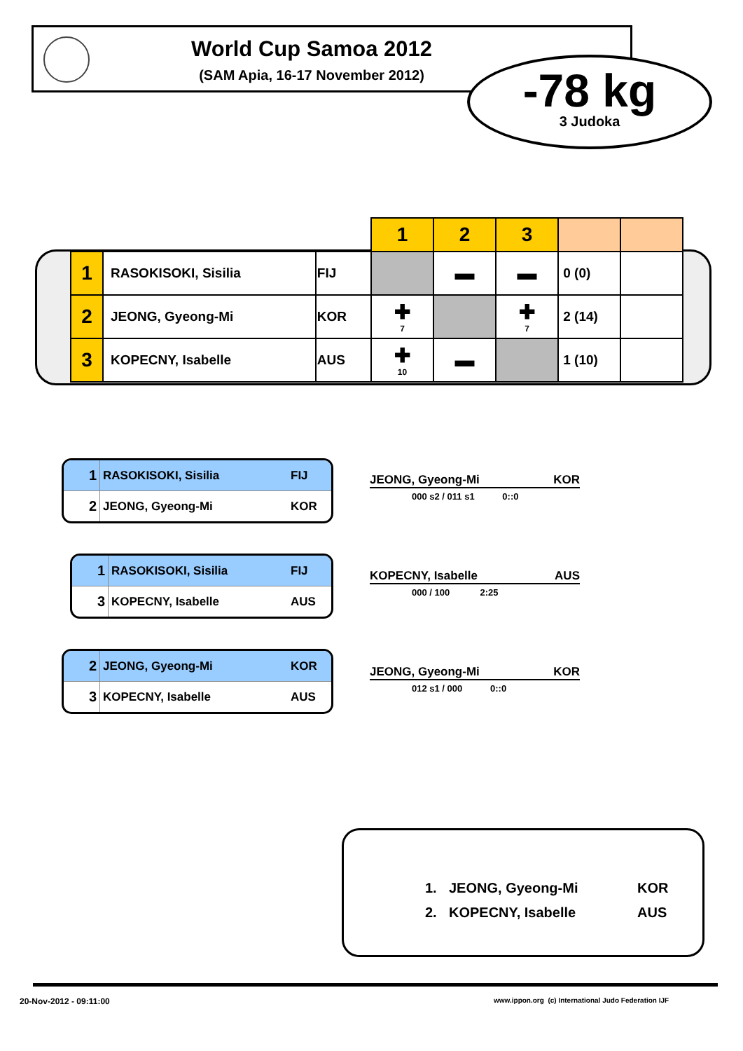World Cup Samoa 2012
(SAM Apia, 16-17 November 2012)
-78 kg
3 Judoka
| | | | 1 | 2 | 3 | | |
| 1 | RASOKISOKI, Sisilia | FIJ | | ▬ | ▬ | 0 (0) | |
| 2 | JEONG, Gyeong-Mi | KOR | ✚ 7 | | ✚ 7 | 2 (14) | |
| 3 | KOPECNY, Isabelle | AUS | ✚ 10 | ▬ | | 1 (10) | |
1 RASOKISOKI, Sisilia FIJ
2 JEONG, Gyeong-Mi KOR
JEONG, Gyeong-Mi KOR
000 s2 / 011 s1 0::0
1 RASOKISOKI, Sisilia FIJ
3 KOPECNY, Isabelle AUS
KOPECNY, Isabelle AUS
000 / 100 2:25
2 JEONG, Gyeong-Mi KOR
3 KOPECNY, Isabelle AUS
JEONG, Gyeong-Mi KOR
012 s1 / 000 0::0
| 1. | JEONG, Gyeong-Mi | KOR |
| 2. | KOPECNY, Isabelle | AUS |
20-Nov-2012 - 09:11:00
www.ippon.org (c) International Judo Federation IJF